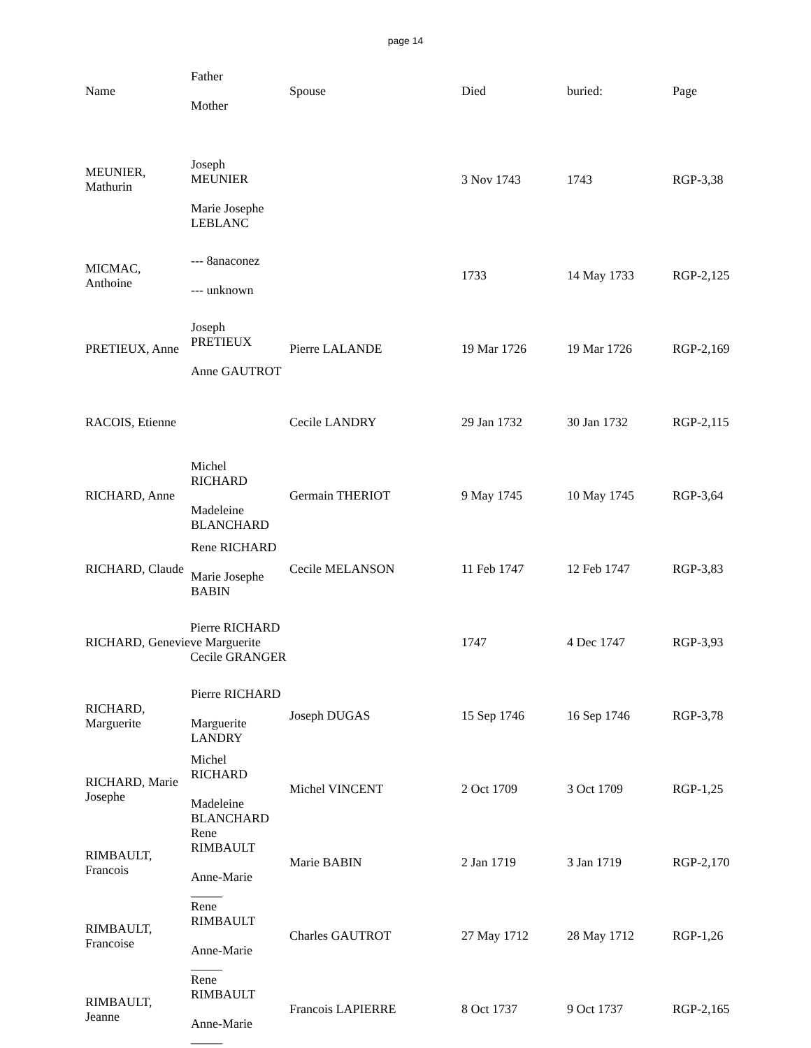page 14
| Name | Father Mother | Spouse | Died | buried: | Page |
| --- | --- | --- | --- | --- | --- |
| MEUNIER, Mathurin | Joseph MEUNIER Marie Josephe LEBLANC | | 3 Nov 1743 | 1743 | RGP-3,38 |
| MICMAC, Anthoine | --- 8anaconez --- unknown | | 1733 | 14 May 1733 | RGP-2,125 |
| PRETIEUX, Anne | Joseph PRETIEUX Anne GAUTROT | Pierre LALANDE | 19 Mar 1726 | 19 Mar 1726 | RGP-2,169 |
| RACOIS, Etienne | | Cecile LANDRY | 29 Jan 1732 | 30 Jan 1732 | RGP-2,115 |
| RICHARD, Anne | Michel RICHARD Madeleine BLANCHARD | Germain THERIOT | 9 May 1745 | 10 May 1745 | RGP-3,64 |
| RICHARD, Claude | Rene RICHARD Marie Josephe BABIN | Cecile MELANSON | 11 Feb 1747 | 12 Feb 1747 | RGP-3,83 |
| Pierre RICHARD RICHARD, Genevieve Marguerite Cecile GRANGER | | | 1747 | 4 Dec 1747 | RGP-3,93 |
| RICHARD, Marguerite | Pierre RICHARD Marguerite LANDRY | Joseph DUGAS | 15 Sep 1746 | 16 Sep 1746 | RGP-3,78 |
| RICHARD, Marie Josephe | Michel RICHARD Madeleine BLANCHARD | Michel VINCENT | 2 Oct 1709 | 3 Oct 1709 | RGP-1,25 |
| RIMBAULT, Francois | Rene RIMBAULT Anne-Marie _____ | Marie BABIN | 2 Jan 1719 | 3 Jan 1719 | RGP-2,170 |
| RIMBAULT, Francoise | Rene RIMBAULT Anne-Marie _____ | Charles GAUTROT | 27 May 1712 | 28 May 1712 | RGP-1,26 |
| RIMBAULT, Jeanne | Rene RIMBAULT Anne-Marie _____ | Francois LAPIERRE | 8 Oct 1737 | 9 Oct 1737 | RGP-2,165 |